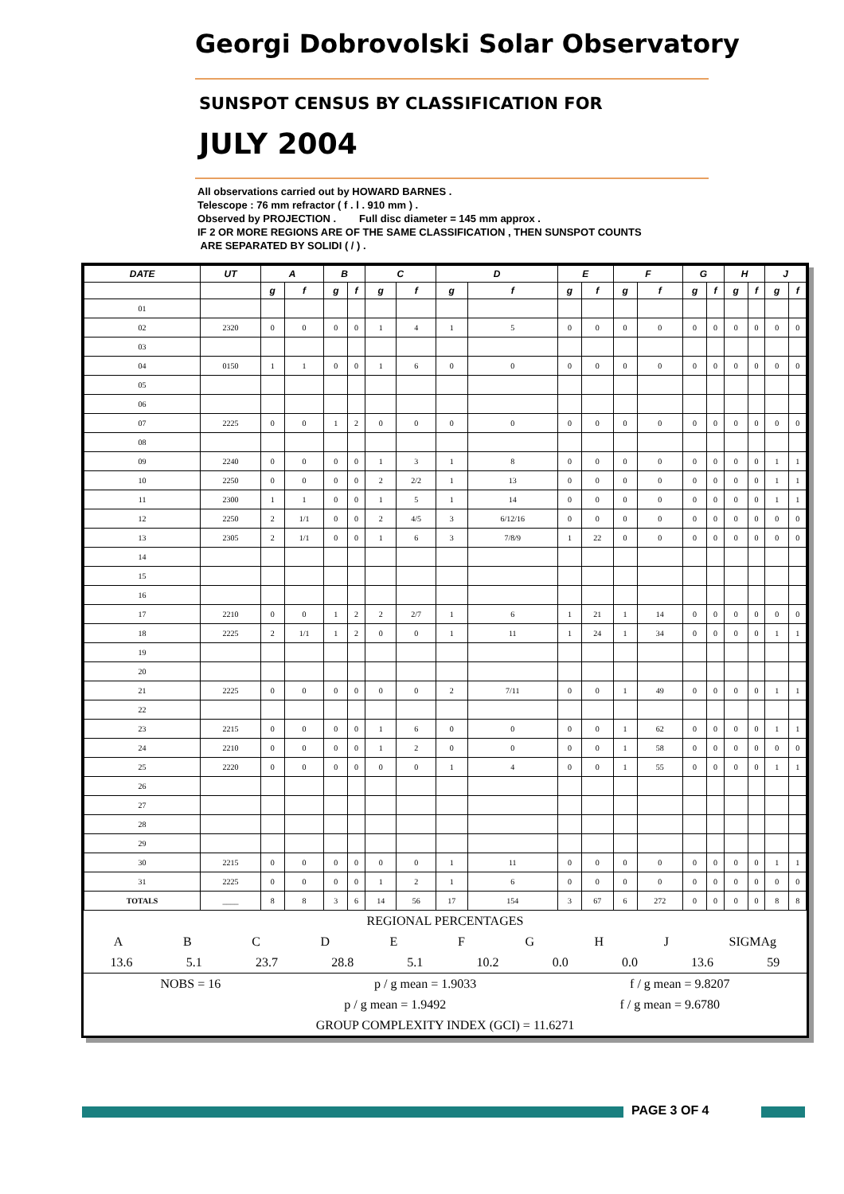Georgi Dobrovolski Solar Observatory
SUNSPOT CENSUS BY CLASSIFICATION FOR
JULY 2004
All observations carried out by HOWARD BARNES .
Telescope : 76 mm refractor ( f . l . 910 mm ) .
Observed by PROJECTION . Full disc diameter = 145 mm approx .
IF 2 OR MORE REGIONS ARE OF THE SAME CLASSIFICATION , THEN SUNSPOT COUNTS
ARE SEPARATED BY SOLIDI ( / ) .
| DATE | UT | A | | B | | C | | D | | E | | F | | G | | H | | J | |
| --- | --- | --- | --- | --- | --- | --- | --- | --- | --- | --- | --- | --- | --- | --- | --- | --- | --- | --- | --- |
| | | g | f | g | f | g | f | g | f | g | f | g | f | g | f | g | f | g | f |
| 01 | | | | | | | | | | | | | | | | | | | |
| 02 | 2320 | 0 | 0 | 0 | 0 | 1 | 4 | 1 | 5 | 0 | 0 | 0 | 0 | 0 | 0 | 0 | 0 | 0 | 0 |
| 03 | | | | | | | | | | | | | | | | | | | |
| 04 | 0150 | 1 | 1 | 0 | 0 | 1 | 6 | 0 | 0 | 0 | 0 | 0 | 0 | 0 | 0 | 0 | 0 | 0 | 0 |
| 05 | | | | | | | | | | | | | | | | | | | |
| 06 | | | | | | | | | | | | | | | | | | | |
| 07 | 2225 | 0 | 0 | 1 | 2 | 0 | 0 | 0 | 0 | 0 | 0 | 0 | 0 | 0 | 0 | 0 | 0 | 0 | 0 |
| 08 | | | | | | | | | | | | | | | | | | | |
| 09 | 2240 | 0 | 0 | 0 | 0 | 1 | 3 | 1 | 8 | 0 | 0 | 0 | 0 | 0 | 0 | 0 | 0 | 1 | 1 |
| 10 | 2250 | 0 | 0 | 0 | 0 | 2 | 2/2 | 1 | 13 | 0 | 0 | 0 | 0 | 0 | 0 | 0 | 0 | 1 | 1 |
| 11 | 2300 | 1 | 1 | 0 | 0 | 1 | 5 | 1 | 14 | 0 | 0 | 0 | 0 | 0 | 0 | 0 | 0 | 1 | 1 |
| 12 | 2250 | 2 | 1/1 | 0 | 0 | 2 | 4/5 | 3 | 6/12/16 | 0 | 0 | 0 | 0 | 0 | 0 | 0 | 0 | 0 | 0 |
| 13 | 2305 | 2 | 1/1 | 0 | 0 | 1 | 6 | 3 | 7/8/9 | 1 | 22 | 0 | 0 | 0 | 0 | 0 | 0 | 0 | 0 |
| 14 | | | | | | | | | | | | | | | | | | | |
| 15 | | | | | | | | | | | | | | | | | | | |
| 16 | | | | | | | | | | | | | | | | | | | |
| 17 | 2210 | 0 | 0 | 1 | 2 | 2 | 2/7 | 1 | 6 | 1 | 21 | 1 | 14 | 0 | 0 | 0 | 0 | 0 | 0 |
| 18 | 2225 | 2 | 1/1 | 1 | 2 | 0 | 0 | 1 | 11 | 1 | 24 | 1 | 34 | 0 | 0 | 0 | 0 | 1 | 1 |
| 19 | | | | | | | | | | | | | | | | | | | |
| 20 | | | | | | | | | | | | | | | | | | | |
| 21 | 2225 | 0 | 0 | 0 | 0 | 0 | 0 | 2 | 7/11 | 0 | 0 | 1 | 49 | 0 | 0 | 0 | 0 | 1 | 1 |
| 22 | | | | | | | | | | | | | | | | | | | |
| 23 | 2215 | 0 | 0 | 0 | 0 | 1 | 6 | 0 | 0 | 0 | 0 | 1 | 62 | 0 | 0 | 0 | 0 | 1 | 1 |
| 24 | 2210 | 0 | 0 | 0 | 0 | 1 | 2 | 0 | 0 | 0 | 0 | 1 | 58 | 0 | 0 | 0 | 0 | 0 | 0 |
| 25 | 2220 | 0 | 0 | 0 | 0 | 0 | 0 | 1 | 4 | 0 | 0 | 1 | 55 | 0 | 0 | 0 | 0 | 1 | 1 |
| 26 | | | | | | | | | | | | | | | | | | | |
| 27 | | | | | | | | | | | | | | | | | | | |
| 28 | | | | | | | | | | | | | | | | | | | |
| 29 | | | | | | | | | | | | | | | | | | | |
| 30 | 2215 | 0 | 0 | 0 | 0 | 0 | 0 | 1 | 11 | 0 | 0 | 0 | 0 | 0 | 0 | 0 | 0 | 1 | 1 |
| 31 | 2225 | 0 | 0 | 0 | 0 | 1 | 2 | 1 | 6 | 0 | 0 | 0 | 0 | 0 | 0 | 0 | 0 | 0 | 0 |
| TOTALS | ____ | 8 | 8 | 3 | 6 | 14 | 56 | 17 | 154 | 3 | 67 | 6 | 272 | 0 | 0 | 0 | 0 | 8 | 8 |
REGIONAL PERCENTAGES
ABCDEFGHJ SIGMAg
13.6 5.1 23.7 28.8 5.1 10.2 0.0 0.0 13.6 59
NOBS = 16 p / g mean = 1.9033 f / g mean = 9.8207
p / g mean = 1.9492 f / g mean = 9.6780
GROUP COMPLEXITY INDEX (GCI) = 11.6271
PAGE 3 OF 4